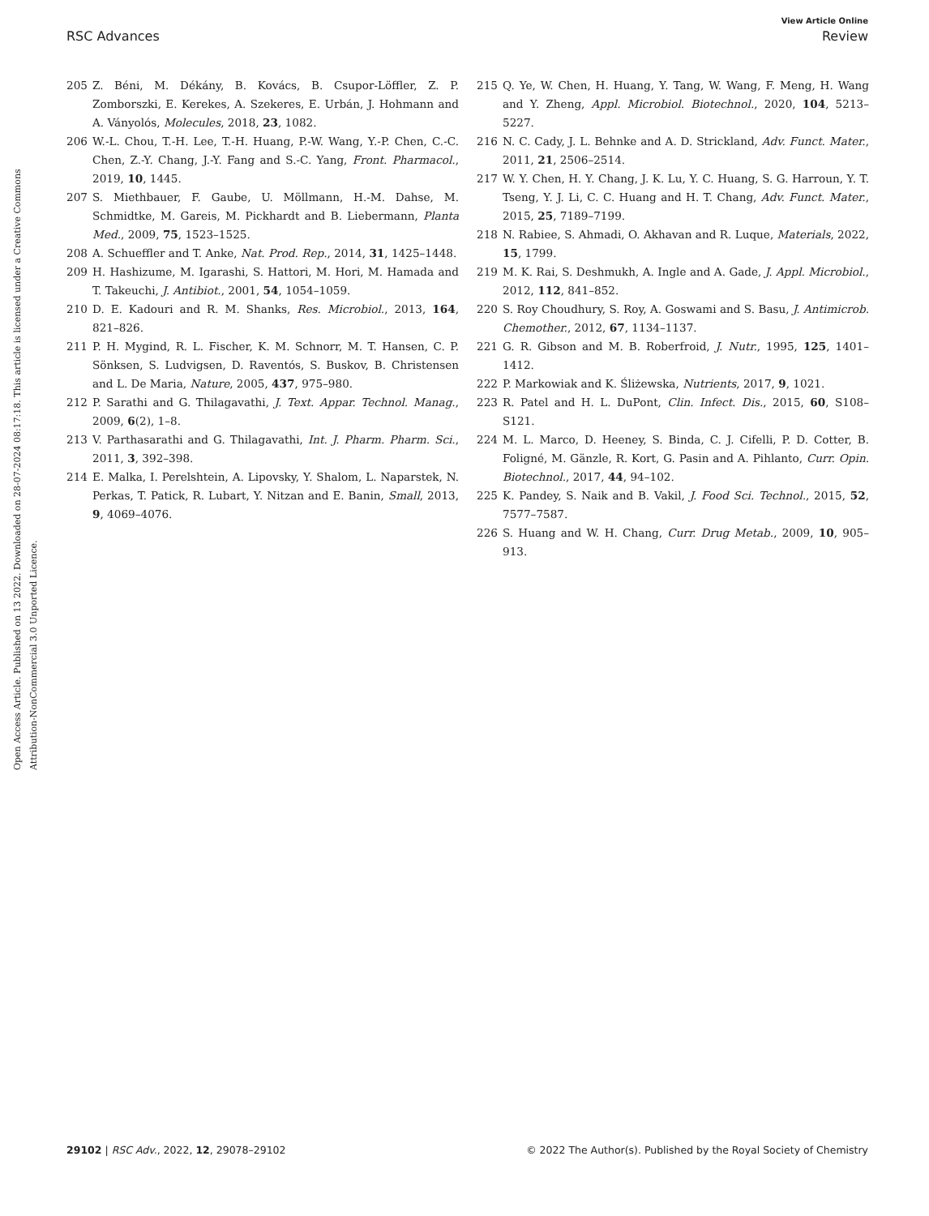View Article Online
RSC Advances Review
Open Access Article. Published on 13 2022. Downloaded on 28-07-2024 08:17:18. This article is licensed under a Creative Commons Attribution-NonCommercial 3.0 Unported Licence.
205 Z. Béni, M. Dékány, B. Kovács, B. Csupor-Löffler, Z. P. Zomborszki, E. Kerekes, A. Szekeres, E. Urbán, J. Hohmann and A. Ványolós, Molecules, 2018, 23, 1082.
206 W.-L. Chou, T.-H. Lee, T.-H. Huang, P.-W. Wang, Y.-P. Chen, C.-C. Chen, Z.-Y. Chang, J.-Y. Fang and S.-C. Yang, Front. Pharmacol., 2019, 10, 1445.
207 S. Miethbauer, F. Gaube, U. Möllmann, H.-M. Dahse, M. Schmidtke, M. Gareis, M. Pickhardt and B. Liebermann, Planta Med., 2009, 75, 1523–1525.
208 A. Schueffler and T. Anke, Nat. Prod. Rep., 2014, 31, 1425–1448.
209 H. Hashizume, M. Igarashi, S. Hattori, M. Hori, M. Hamada and T. Takeuchi, J. Antibiot., 2001, 54, 1054–1059.
210 D. E. Kadouri and R. M. Shanks, Res. Microbiol., 2013, 164, 821–826.
211 P. H. Mygind, R. L. Fischer, K. M. Schnorr, M. T. Hansen, C. P. Sönksen, S. Ludvigsen, D. Raventós, S. Buskov, B. Christensen and L. De Maria, Nature, 2005, 437, 975–980.
212 P. Sarathi and G. Thilagavathi, J. Text. Appar. Technol. Manag., 2009, 6(2), 1–8.
213 V. Parthasarathi and G. Thilagavathi, Int. J. Pharm. Pharm. Sci., 2011, 3, 392–398.
214 E. Malka, I. Perelshtein, A. Lipovsky, Y. Shalom, L. Naparstek, N. Perkas, T. Patick, R. Lubart, Y. Nitzan and E. Banin, Small, 2013, 9, 4069–4076.
215 Q. Ye, W. Chen, H. Huang, Y. Tang, W. Wang, F. Meng, H. Wang and Y. Zheng, Appl. Microbiol. Biotechnol., 2020, 104, 5213–5227.
216 N. C. Cady, J. L. Behnke and A. D. Strickland, Adv. Funct. Mater., 2011, 21, 2506–2514.
217 W. Y. Chen, H. Y. Chang, J. K. Lu, Y. C. Huang, S. G. Harroun, Y. T. Tseng, Y. J. Li, C. C. Huang and H. T. Chang, Adv. Funct. Mater., 2015, 25, 7189–7199.
218 N. Rabiee, S. Ahmadi, O. Akhavan and R. Luque, Materials, 2022, 15, 1799.
219 M. K. Rai, S. Deshmukh, A. Ingle and A. Gade, J. Appl. Microbiol., 2012, 112, 841–852.
220 S. Roy Choudhury, S. Roy, A. Goswami and S. Basu, J. Antimicrob. Chemother., 2012, 67, 1134–1137.
221 G. R. Gibson and M. B. Roberfroid, J. Nutr., 1995, 125, 1401–1412.
222 P. Markowiak and K. Śliżewska, Nutrients, 2017, 9, 1021.
223 R. Patel and H. L. DuPont, Clin. Infect. Dis., 2015, 60, S108–S121.
224 M. L. Marco, D. Heeney, S. Binda, C. J. Cifelli, P. D. Cotter, B. Foligné, M. Gänzle, R. Kort, G. Pasin and A. Pihlanto, Curr. Opin. Biotechnol., 2017, 44, 94–102.
225 K. Pandey, S. Naik and B. Vakil, J. Food Sci. Technol., 2015, 52, 7577–7587.
226 S. Huang and W. H. Chang, Curr. Drug Metab., 2009, 10, 905–913.
29102 | RSC Adv., 2022, 12, 29078–29102 © 2022 The Author(s). Published by the Royal Society of Chemistry